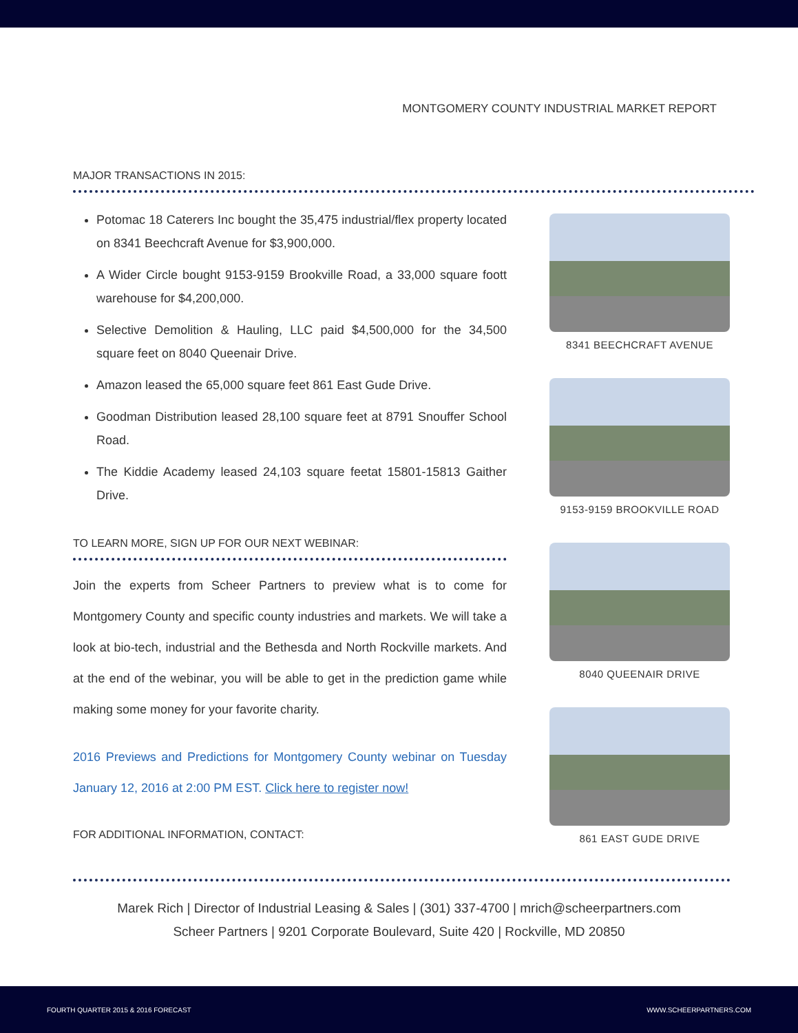MONTGOMERY COUNTY INDUSTRIAL MARKET REPORT
MAJOR TRANSACTIONS IN 2015:
Potomac 18 Caterers Inc bought the 35,475 industrial/flex property located on 8341 Beechcraft Avenue for $3,900,000.
A Wider Circle bought 9153-9159 Brookville Road, a 33,000 square foott warehouse for $4,200,000.
Selective Demolition & Hauling, LLC paid $4,500,000 for the 34,500 square feet on 8040 Queenair Drive.
Amazon leased the 65,000 square feet 861 East Gude Drive.
Goodman Distribution leased 28,100 square feet at 8791 Snouffer School Road.
The Kiddie Academy leased 24,103 square feetat 15801-15813 Gaither Drive.
TO LEARN MORE, SIGN UP FOR OUR NEXT WEBINAR:
Join the experts from Scheer Partners to preview what is to come for Montgomery County and specific county industries and markets. We will take a look at bio-tech, industrial and the Bethesda and North Rockville markets. And at the end of the webinar, you will be able to get in the prediction game while making some money for your favorite charity.
2016 Previews and Predictions for Montgomery County webinar on Tuesday January 12, 2016 at 2:00 PM EST. Click here to register now!
FOR ADDITIONAL INFORMATION, CONTACT:
8341 BEECHCRAFT AVENUE
9153-9159 BROOKVILLE ROAD
8040 QUEENAIR DRIVE
861 EAST GUDE DRIVE
Marek Rich | Director of Industrial Leasing & Sales | (301) 337-4700 | mrich@scheerpartners.com
Scheer Partners | 9201 Corporate Boulevard, Suite 420 | Rockville, MD 20850
FOURTH QUARTER 2015 & 2016 FORECAST WWW.SCHEERPARTNERS.COM